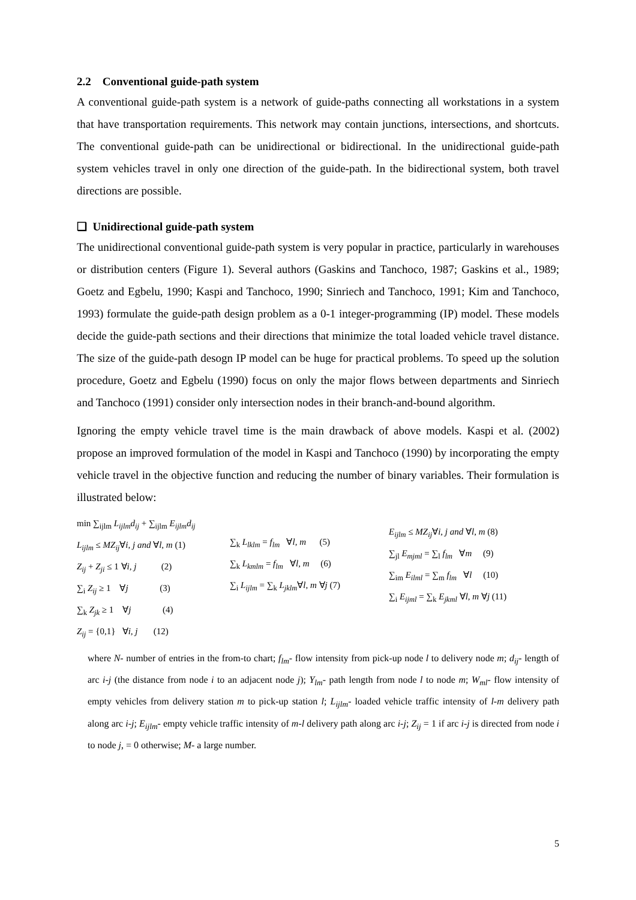2.2 Conventional guide-path system
A conventional guide-path system is a network of guide-paths connecting all workstations in a system that have transportation requirements. This network may contain junctions, intersections, and shortcuts. The conventional guide-path can be unidirectional or bidirectional. In the unidirectional guide-path system vehicles travel in only one direction of the guide-path. In the bidirectional system, both travel directions are possible.
❑ Unidirectional guide-path system
The unidirectional conventional guide-path system is very popular in practice, particularly in warehouses or distribution centers (Figure 1). Several authors (Gaskins and Tanchoco, 1987; Gaskins et al., 1989; Goetz and Egbelu, 1990; Kaspi and Tanchoco, 1990; Sinriech and Tanchoco, 1991; Kim and Tanchoco, 1993) formulate the guide-path design problem as a 0-1 integer-programming (IP) model. These models decide the guide-path sections and their directions that minimize the total loaded vehicle travel distance. The size of the guide-path desogn IP model can be huge for practical problems. To speed up the solution procedure, Goetz and Egbelu (1990) focus on only the major flows between departments and Sinriech and Tanchoco (1991) consider only intersection nodes in their branch-and-bound algorithm.
Ignoring the empty vehicle travel time is the main drawback of above models. Kaspi et al. (2002) propose an improved formulation of the model in Kaspi and Tanchoco (1990) by incorporating the empty vehicle travel in the objective function and reducing the number of binary variables. Their formulation is illustrated below:
min ∑<sub>ijlm</sub> L<sub>ijlm</sub>d<sub>ij</sub> + ∑<sub>ijlm</sub> E<sub>ijlm</sub>d<sub>ij</sub>
L<sub>ijlm</sub> ≤ MZ<sub>ij</sub>∀i, j and ∀l, m (1)
Z<sub>ij</sub> + Z<sub>ji</sub> ≤ 1 ∀i, j (2)
∑<sub>i</sub> Z<sub>ij</sub> ≥ 1 ∀j (3)
∑<sub>k</sub> Z<sub>jk</sub> ≥ 1 ∀j (4)
Z<sub>ij</sub> = {0,1} ∀i, j (12)
∑<sub>k</sub> L<sub>lklm</sub> = f<sub>lm</sub> ∀l, m (5)
∑<sub>k</sub> L<sub>kmlm</sub> = f<sub>lm</sub> ∀l, m (6)
∑<sub>i</sub> L<sub>ijlm</sub> = ∑<sub>k</sub> L<sub>jklm</sub>∀l, m ∀j (7)
E<sub>ijlm</sub> ≤ MZ<sub>ij</sub>∀i, j and ∀l, m (8)
∑<sub>jl</sub> E<sub>mjml</sub> = ∑<sub>l</sub> f<sub>lm</sub> ∀m (9)
∑<sub>im</sub> E<sub>ilml</sub> = ∑<sub>m</sub> f<sub>lm</sub> ∀l (10)
∑<sub>i</sub> E<sub>ijml</sub> = ∑<sub>k</sub> E<sub>jkml</sub> ∀l, m ∀j (11)
where N- number of entries in the from-to chart; f<sub>lm</sub>- flow intensity from pick-up node l to delivery node m; d<sub>ij</sub>- length of arc i-j (the distance from node i to an adjacent node j); Y<sub>lm</sub>- path length from node l to node m; W<sub>ml</sub>- flow intensity of empty vehicles from delivery station m to pick-up station l; L<sub>ijlm</sub>- loaded vehicle traffic intensity of l-m delivery path along arc i-j; E<sub>ijlm</sub>- empty vehicle traffic intensity of m-l delivery path along arc i-j; Z<sub>ij</sub> = 1 if arc i-j is directed from node i to node j, = 0 otherwise; M- a large number.
5